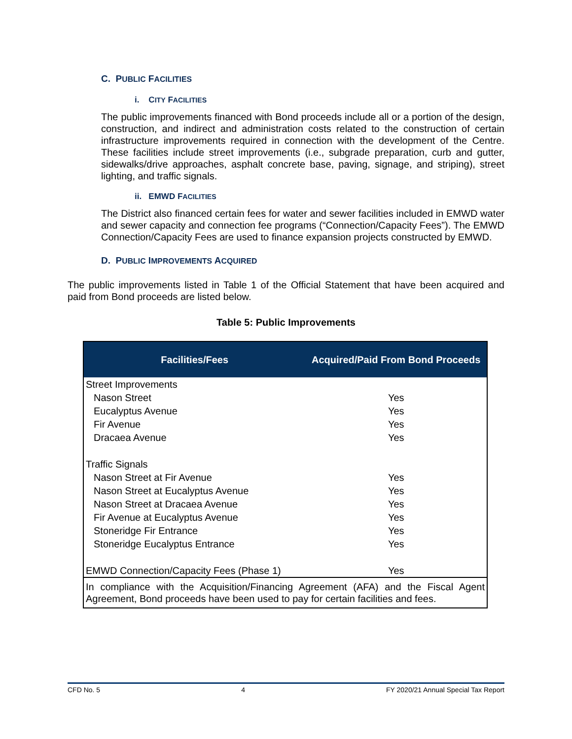C. PUBLIC FACILITIES
i. CITY FACILITIES
The public improvements financed with Bond proceeds include all or a portion of the design, construction, and indirect and administration costs related to the construction of certain infrastructure improvements required in connection with the development of the Centre. These facilities include street improvements (i.e., subgrade preparation, curb and gutter, sidewalks/drive approaches, asphalt concrete base, paving, signage, and striping), street lighting, and traffic signals.
ii. EMWD FACILITIES
The District also financed certain fees for water and sewer facilities included in EMWD water and sewer capacity and connection fee programs (“Connection/Capacity Fees”). The EMWD Connection/Capacity Fees are used to finance expansion projects constructed by EMWD.
D. PUBLIC IMPROVEMENTS ACQUIRED
The public improvements listed in Table 1 of the Official Statement that have been acquired and paid from Bond proceeds are listed below.
Table 5: Public Improvements
| Facilities/Fees | Acquired/Paid From Bond Proceeds |
| --- | --- |
| Street Improvements | |
| Nason Street | Yes |
| Eucalyptus Avenue | Yes |
| Fir Avenue | Yes |
| Dracaea Avenue | Yes |
| Traffic Signals | |
| Nason Street at Fir Avenue | Yes |
| Nason Street at Eucalyptus Avenue | Yes |
| Nason Street at Dracaea Avenue | Yes |
| Fir Avenue at Eucalyptus Avenue | Yes |
| Stoneridge Fir Entrance | Yes |
| Stoneridge Eucalyptus Entrance | Yes |
| EMWD Connection/Capacity Fees (Phase 1) | Yes |
| In compliance with the Acquisition/Financing Agreement (AFA) and the Fiscal Agent Agreement, Bond proceeds have been used to pay for certain facilities and fees. | |
CFD No. 5 4 FY 2020/21 Annual Special Tax Report